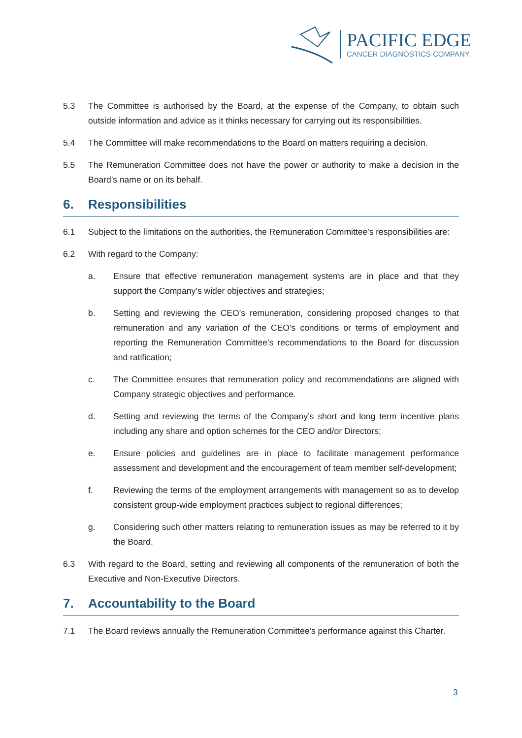PACIFIC EDGE
CANCER DIAGNOSTICS COMPANY
5.3 The Committee is authorised by the Board, at the expense of the Company, to obtain such outside information and advice as it thinks necessary for carrying out its responsibilities.
5.4 The Committee will make recommendations to the Board on matters requiring a decision.
5.5 The Remuneration Committee does not have the power or authority to make a decision in the Board’s name or on its behalf.
6. Responsibilities
6.1 Subject to the limitations on the authorities, the Remuneration Committee’s responsibilities are:
6.2 With regard to the Company:
a. Ensure that effective remuneration management systems are in place and that they support the Company’s wider objectives and strategies;
b. Setting and reviewing the CEO’s remuneration, considering proposed changes to that remuneration and any variation of the CEO’s conditions or terms of employment and reporting the Remuneration Committee’s recommendations to the Board for discussion and ratification;
c. The Committee ensures that remuneration policy and recommendations are aligned with Company strategic objectives and performance.
d. Setting and reviewing the terms of the Company’s short and long term incentive plans including any share and option schemes for the CEO and/or Directors;
e. Ensure policies and guidelines are in place to facilitate management performance assessment and development and the encouragement of team member self-development;
f. Reviewing the terms of the employment arrangements with management so as to develop consistent group-wide employment practices subject to regional differences;
g. Considering such other matters relating to remuneration issues as may be referred to it by the Board.
6.3 With regard to the Board, setting and reviewing all components of the remuneration of both the Executive and Non-Executive Directors.
7. Accountability to the Board
7.1 The Board reviews annually the Remuneration Committee’s performance against this Charter.
3